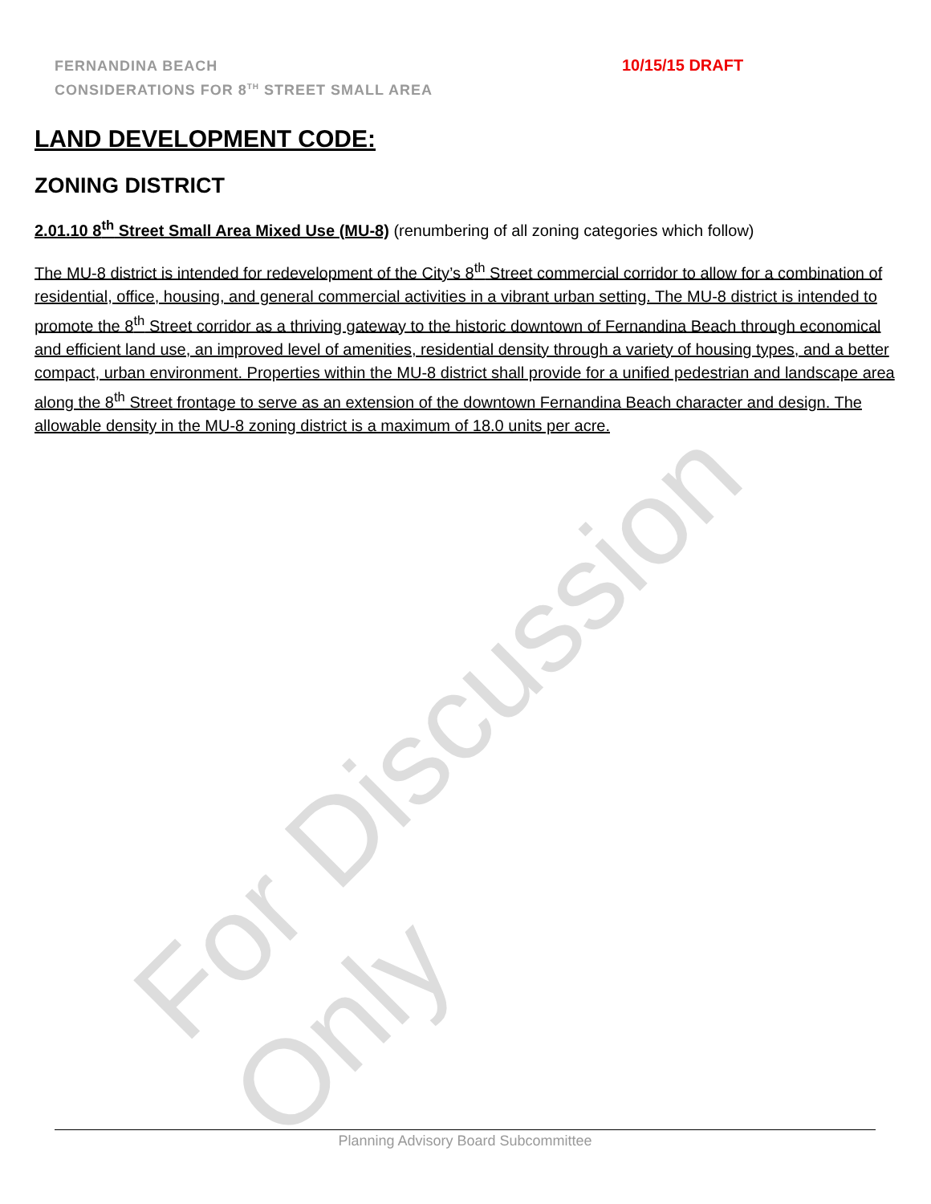For Discussion Only
FERNANDINA BEACH
CONSIDERATIONS FOR 8<sup>TH</sup> STREET SMALL AREA
10/15/15 DRAFT
LAND DEVELOPMENT CODE:
ZONING DISTRICT
2.01.10 8<sup>th</sup> Street Small Area Mixed Use (MU-8) (renumbering of all zoning categories which follow)
The MU-8 district is intended for redevelopment of the City’s 8<sup>th</sup> Street commercial corridor to allow for a combination of residential, office, housing, and general commercial activities in a vibrant urban setting. The MU-8 district is intended to promote the 8<sup>th</sup> Street corridor as a thriving gateway to the historic downtown of Fernandina Beach through economical and efficient land use, an improved level of amenities, residential density through a variety of housing types, and a better compact, urban environment. Properties within the MU-8 district shall provide for a unified pedestrian and landscape area along the 8<sup>th</sup> Street frontage to serve as an extension of the downtown Fernandina Beach character and design. The allowable density in the MU-8 zoning district is a maximum of 18.0 units per acre.
Planning Advisory Board Subcommittee